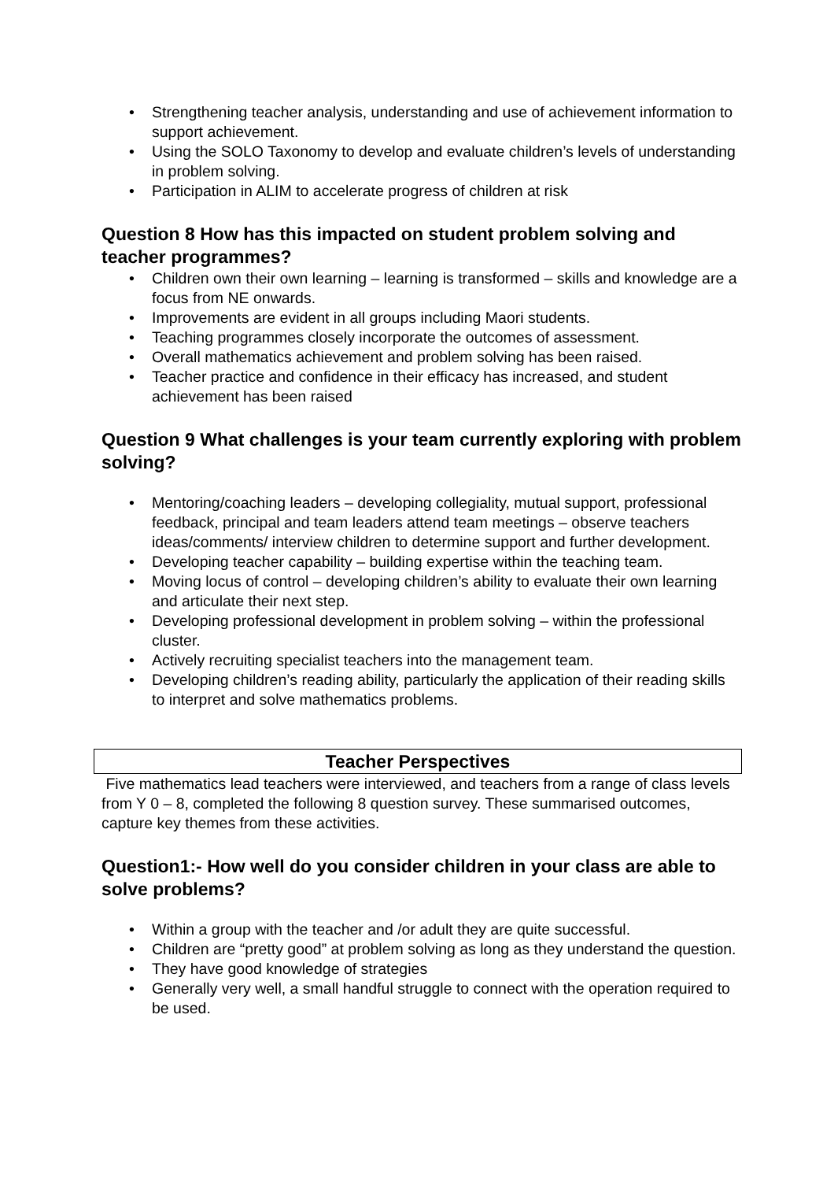• Strengthening teacher analysis, understanding and use of achievement information to support achievement.
• Using the SOLO Taxonomy to develop and evaluate children’s levels of understanding in problem solving.
• Participation in ALIM to accelerate progress of children at risk
Question 8 How has this impacted on student problem solving and teacher programmes?
• Children own their own learning – learning is transformed – skills and knowledge are a focus from NE onwards.
• Improvements are evident in all groups including Maori students.
• Teaching programmes closely incorporate the outcomes of assessment.
• Overall mathematics achievement and problem solving has been raised.
• Teacher practice and confidence in their efficacy has increased, and student achievement has been raised
Question 9 What challenges is your team currently exploring with problem solving?
• Mentoring/coaching leaders – developing collegiality, mutual support, professional feedback, principal and team leaders attend team meetings – observe teachers ideas/comments/ interview children to determine support and further development.
• Developing teacher capability – building expertise within the teaching team.
• Moving locus of control – developing children’s ability to evaluate their own learning and articulate their next step.
• Developing professional development in problem solving – within the professional cluster.
• Actively recruiting specialist teachers into the management team.
• Developing children’s reading ability, particularly the application of their reading skills to interpret and solve mathematics problems.
Teacher Perspectives
Five mathematics lead teachers were interviewed, and teachers from a range of class levels from Y 0 – 8, completed the following 8 question survey. These summarised outcomes, capture key themes from these activities.
Question1:- How well do you consider children in your class are able to solve problems?
• Within a group with the teacher and /or adult they are quite successful.
• Children are “pretty good” at problem solving as long as they understand the question.
• They have good knowledge of strategies
• Generally very well, a small handful struggle to connect with the operation required to be used.